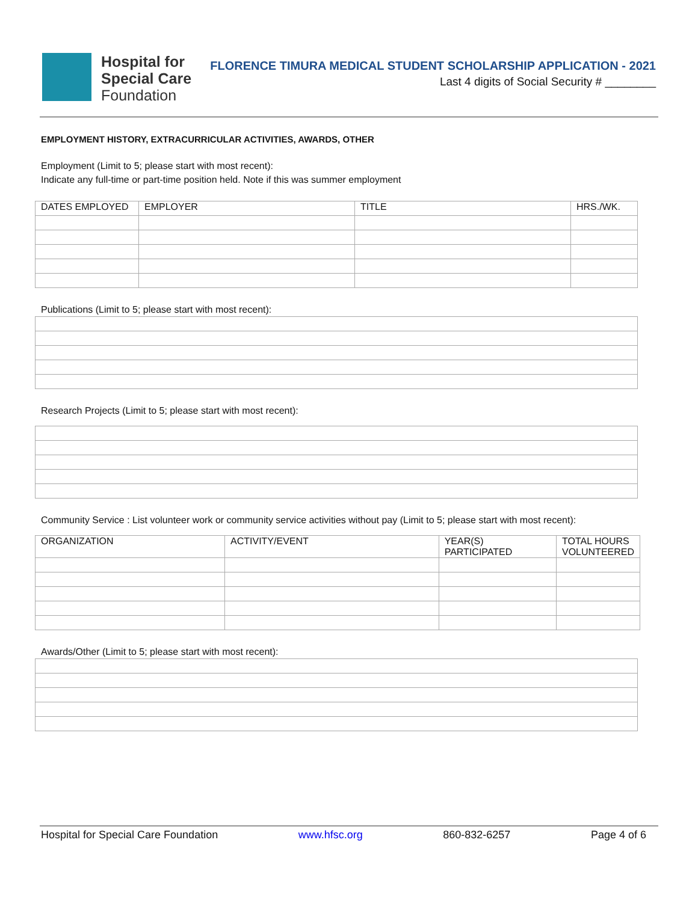Hospital for
Special Care
Foundation
FLORENCE TIMURA MEDICAL STUDENT SCHOLARSHIP APPLICATION - 2021
Last 4 digits of Social Security # ________
EMPLOYMENT HISTORY, EXTRACURRICULAR ACTIVITIES, AWARDS, OTHER
Employment (Limit to 5; please start with most recent):
Indicate any full-time or part-time position held. Note if this was summer employment
| DATES EMPLOYED | EMPLOYER | TITLE | HRS./WK. |
| --- | --- | --- | --- |
Publications (Limit to 5; please start with most recent):
Research Projects (Limit to 5; please start with most recent):
Community Service : List volunteer work or community service activities without pay (Limit to 5; please start with most recent):
| ORGANIZATION | ACTIVITY/EVENT | YEAR(S) PARTICIPATED | TOTAL HOURS VOLUNTEERED |
| --- | --- | --- | --- |
Awards/Other (Limit to 5; please start with most recent):
Hospital for Special Care Foundation www.hfsc.org 860-832-6257 Page 4 of 6